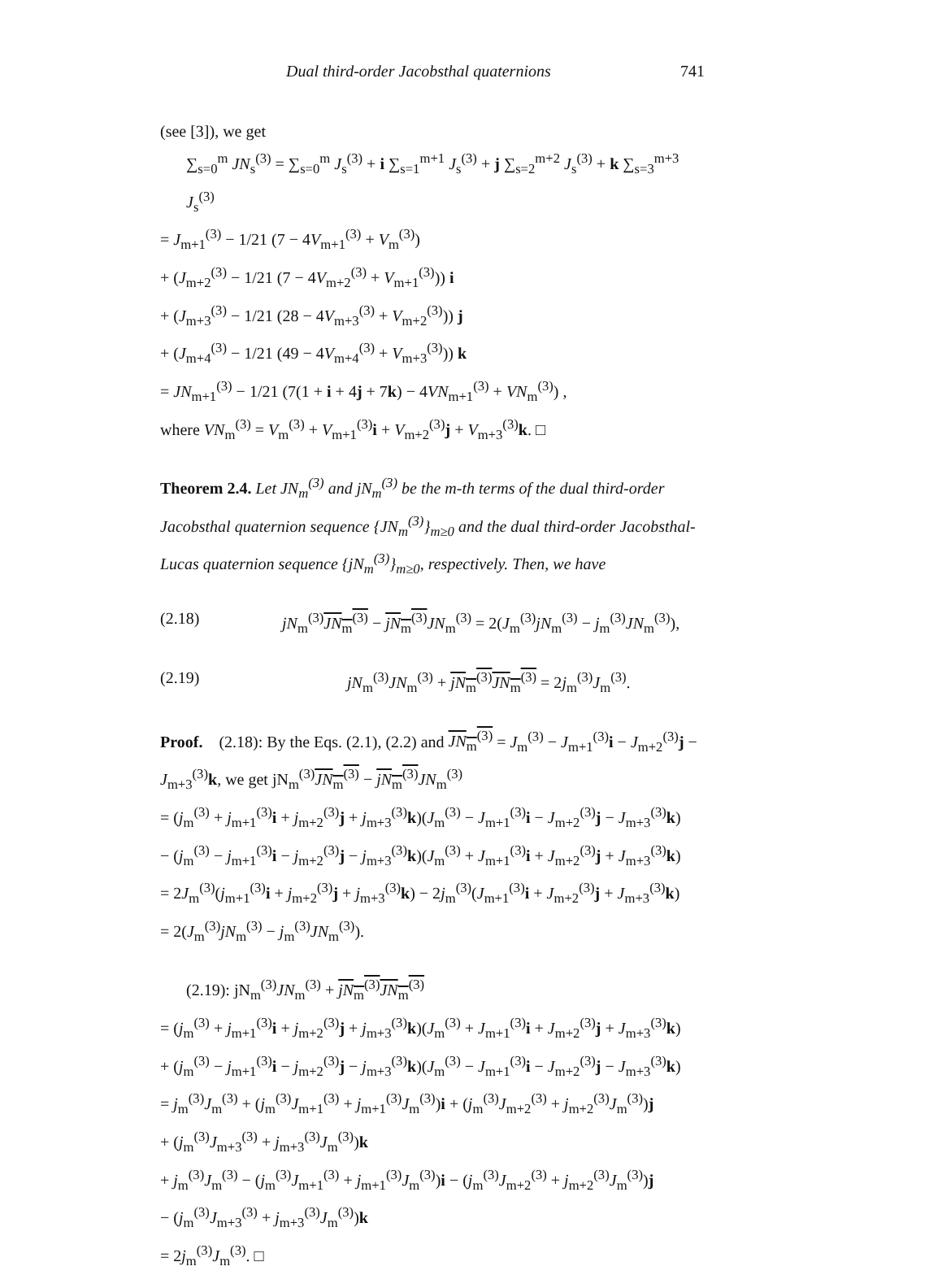Dual third-order Jacobsthal quaternions 741
(see [3]), we get
∑<sub>s=0</sub><sup>m</sup> JN<sub>s</sub><sup>(3)</sup> = ∑<sub>s=0</sub><sup>m</sup> J<sub>s</sub><sup>(3)</sup> + i ∑<sub>s=1</sub><sup>m+1</sup> J<sub>s</sub><sup>(3)</sup> + j ∑<sub>s=2</sub><sup>m+2</sup> J<sub>s</sub><sup>(3)</sup> + k ∑<sub>s=3</sub><sup>m+3</sup> J<sub>s</sub><sup>(3)</sup>
= J<sub>m+1</sub><sup>(3)</sup> − 1/21 (7 − 4V<sub>m+1</sub><sup>(3)</sup> + V<sub>m</sub><sup>(3)</sup>)
+ (J<sub>m+2</sub><sup>(3)</sup> − 1/21 (7 − 4V<sub>m+2</sub><sup>(3)</sup> + V<sub>m+1</sub><sup>(3)</sup>)) i
+ (J<sub>m+3</sub><sup>(3)</sup> − 1/21 (28 − 4V<sub>m+3</sub><sup>(3)</sup> + V<sub>m+2</sub><sup>(3)</sup>)) j
+ (J<sub>m+4</sub><sup>(3)</sup> − 1/21 (49 − 4V<sub>m+4</sub><sup>(3)</sup> + V<sub>m+3</sub><sup>(3)</sup>)) k
= JN<sub>m+1</sub><sup>(3)</sup> − 1/21 (7(1 + i + 4j + 7k) − 4VN<sub>m+1</sub><sup>(3)</sup> + VN<sub>m</sub><sup>(3)</sup>) ,
where VN<sub>m</sub><sup>(3)</sup> = V<sub>m</sub><sup>(3)</sup> + V<sub>m+1</sub><sup>(3)</sup>i + V<sub>m+2</sub><sup>(3)</sup>j + V<sub>m+3</sub><sup>(3)</sup>k. □
Theorem 2.4. Let JN<sub>m</sub><sup>(3)</sup> and jN<sub>m</sub><sup>(3)</sup> be the m-th terms of the dual third-order Jacobsthal quaternion sequence {JN<sub>m</sub><sup>(3)</sup>}<sub>m≥0</sub> and the dual third-order Jacobsthal-Lucas quaternion sequence {jN<sub>m</sub><sup>(3)</sup>}<sub>m≥0</sub>, respectively. Then, we have
(2.18) jN<sub>m</sub><sup>(3)</sup>JN<sub>m</sub><sup>(3)</sup> − jN<sub>m</sub><sup>(3)</sup> JN<sub>m</sub><sup>(3)</sup> = 2(J<sub>m</sub><sup>(3)</sup>jN<sub>m</sub><sup>(3)</sup> − j<sub>m</sub><sup>(3)</sup>JN<sub>m</sub><sup>(3)</sup>),
(2.19) jN<sub>m</sub><sup>(3)</sup>JN<sub>m</sub><sup>(3)</sup> + jN<sub>m</sub><sup>(3)</sup> JN<sub>m</sub><sup>(3)</sup> = 2j<sub>m</sub><sup>(3)</sup>J<sub>m</sub><sup>(3)</sup>.
Proof. (2.18): By the Eqs. (2.1), (2.2) and JN<sub>m</sub><sup>(3)</sup> = J<sub>m</sub><sup>(3)</sup> − J<sub>m+1</sub><sup>(3)</sup>i − J<sub>m+2</sub><sup>(3)</sup>j − J<sub>m+3</sub><sup>(3)</sup>k, we get jN<sub>m</sub><sup>(3)</sup>JN<sub>m</sub><sup>(3)</sup> − jN<sub>m</sub><sup>(3)</sup> JN<sub>m</sub><sup>(3)</sup>
= (j<sub>m</sub><sup>(3)</sup> + j<sub>m+1</sub><sup>(3)</sup>i + j<sub>m+2</sub><sup>(3)</sup>j + j<sub>m+3</sub><sup>(3)</sup>k)(J<sub>m</sub><sup>(3)</sup> − J<sub>m+1</sub><sup>(3)</sup>i − J<sub>m+2</sub><sup>(3)</sup>j − J<sub>m+3</sub><sup>(3)</sup>k)
− (j<sub>m</sub><sup>(3)</sup> − j<sub>m+1</sub><sup>(3)</sup>i − j<sub>m+2</sub><sup>(3)</sup>j − j<sub>m+3</sub><sup>(3)</sup>k)(J<sub>m</sub><sup>(3)</sup> + J<sub>m+1</sub><sup>(3)</sup>i + J<sub>m+2</sub><sup>(3)</sup>j + J<sub>m+3</sub><sup>(3)</sup>k)
= 2J<sub>m</sub><sup>(3)</sup>(j<sub>m+1</sub><sup>(3)</sup>i + j<sub>m+2</sub><sup>(3)</sup>j + j<sub>m+3</sub><sup>(3)</sup>k) − 2j<sub>m</sub><sup>(3)</sup>(J<sub>m+1</sub><sup>(3)</sup>i + J<sub>m+2</sub><sup>(3)</sup>j + J<sub>m+3</sub><sup>(3)</sup>k)
= 2(J<sub>m</sub><sup>(3)</sup>jN<sub>m</sub><sup>(3)</sup> − j<sub>m</sub><sup>(3)</sup>JN<sub>m</sub><sup>(3)</sup>).
(2.19): jN<sub>m</sub><sup>(3)</sup>JN<sub>m</sub><sup>(3)</sup> + jN<sub>m</sub><sup>(3)</sup> JN<sub>m</sub><sup>(3)</sup>
= (j<sub>m</sub><sup>(3)</sup> + j<sub>m+1</sub><sup>(3)</sup>i + j<sub>m+2</sub><sup>(3)</sup>j + j<sub>m+3</sub><sup>(3)</sup>k)(J<sub>m</sub><sup>(3)</sup> + J<sub>m+1</sub><sup>(3)</sup>i + J<sub>m+2</sub><sup>(3)</sup>j + J<sub>m+3</sub><sup>(3)</sup>k)
+ (j<sub>m</sub><sup>(3)</sup> − j<sub>m+1</sub><sup>(3)</sup>i − j<sub>m+2</sub><sup>(3)</sup>j − j<sub>m+3</sub><sup>(3)</sup>k)(J<sub>m</sub><sup>(3)</sup> − J<sub>m+1</sub><sup>(3)</sup>i − J<sub>m+2</sub><sup>(3)</sup>j − J<sub>m+3</sub><sup>(3)</sup>k)
= j<sub>m</sub><sup>(3)</sup>J<sub>m</sub><sup>(3)</sup> + (j<sub>m</sub><sup>(3)</sup>J<sub>m+1</sub><sup>(3)</sup> + j<sub>m+1</sub><sup>(3)</sup>J<sub>m</sub><sup>(3)</sup>)i + (j<sub>m</sub><sup>(3)</sup>J<sub>m+2</sub><sup>(3)</sup> + j<sub>m+2</sub><sup>(3)</sup>J<sub>m</sub><sup>(3)</sup>)j
+ (j<sub>m</sub><sup>(3)</sup>J<sub>m+3</sub><sup>(3)</sup> + j<sub>m+3</sub><sup>(3)</sup>J<sub>m</sub><sup>(3)</sup>)k
+ j<sub>m</sub><sup>(3)</sup>J<sub>m</sub><sup>(3)</sup> − (j<sub>m</sub><sup>(3)</sup>J<sub>m+1</sub><sup>(3)</sup> + j<sub>m+1</sub><sup>(3)</sup>J<sub>m</sub><sup>(3)</sup>)i − (j<sub>m</sub><sup>(3)</sup>J<sub>m+2</sub><sup>(3)</sup> + j<sub>m+2</sub><sup>(3)</sup>J<sub>m</sub><sup>(3)</sup>)j
− (j<sub>m</sub><sup>(3)</sup>J<sub>m+3</sub><sup>(3)</sup> + j<sub>m+3</sub><sup>(3)</sup>J<sub>m</sub><sup>(3)</sup>)k
= 2j<sub>m</sub><sup>(3)</sup>J<sub>m</sub><sup>(3)</sup>. □